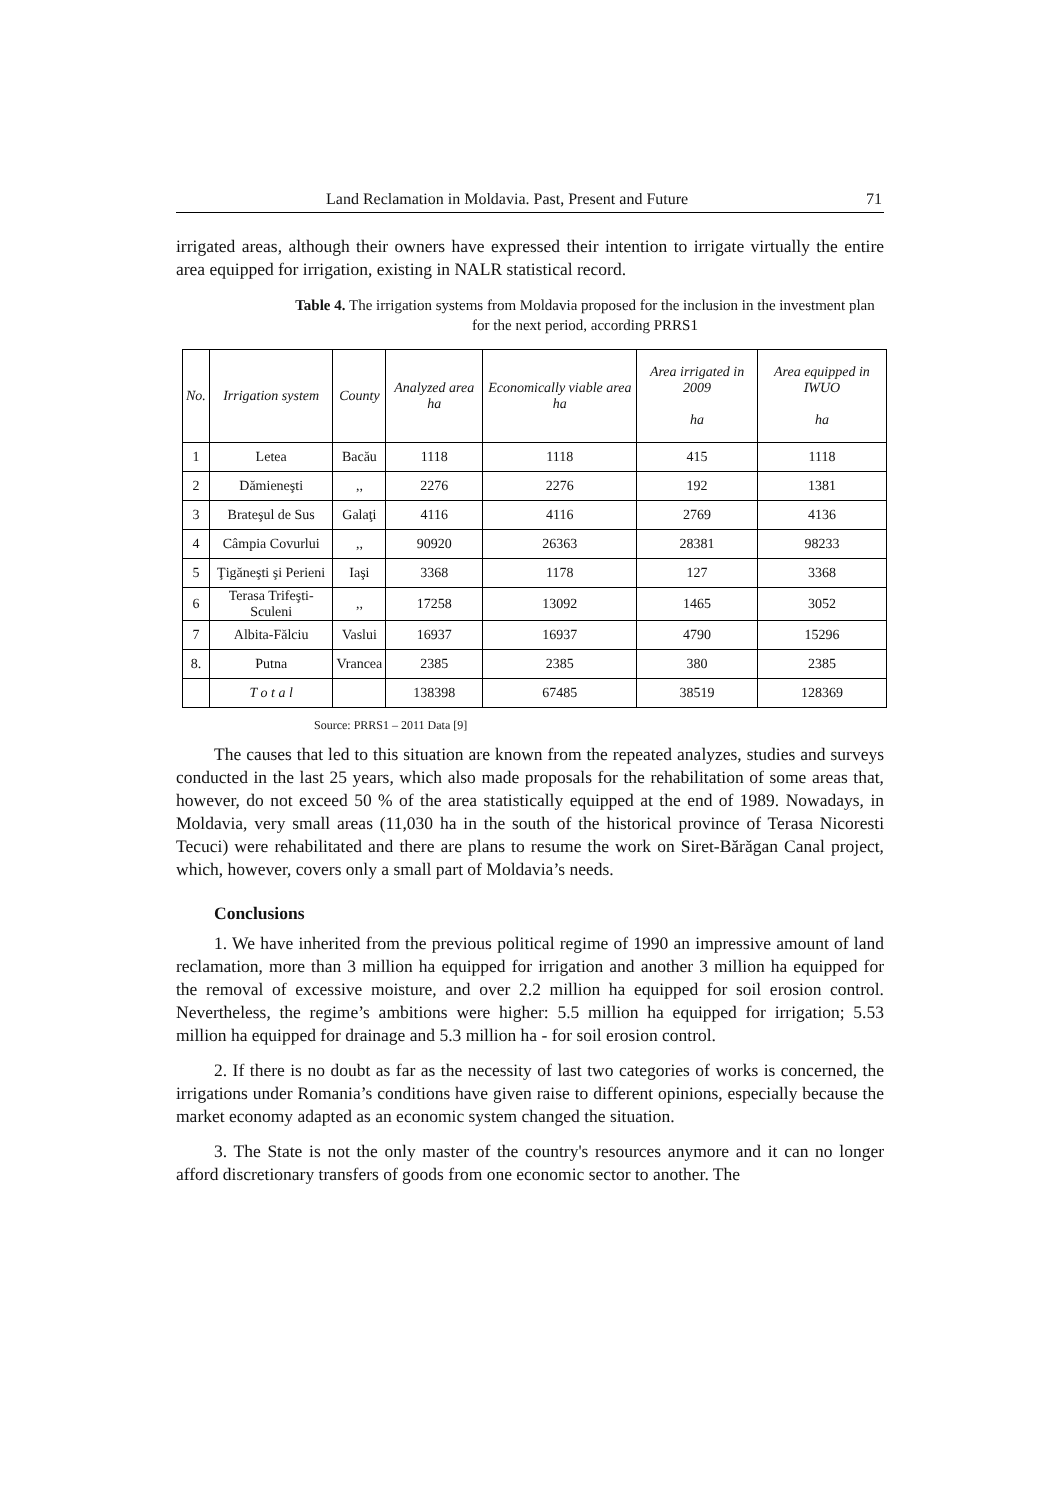Land Reclamation in Moldavia. Past, Present and Future 71
irrigated areas, although their owners have expressed their intention to irrigate virtually the entire area equipped for irrigation, existing in NALR statistical record.
Table 4. The irrigation systems from Moldavia proposed for the inclusion in the investment plan for the next period, according PRRS1
| No. | Irrigation system | County | Analyzed area ha | Economically viable area ha | Area irrigated in 2009 ha | Area equipped in IWUO ha |
| --- | --- | --- | --- | --- | --- | --- |
| 1 | Letea | Bacău | 1118 | 1118 | 415 | 1118 |
| 2 | Dămieneşti | ,, | 2276 | 2276 | 192 | 1381 |
| 3 | Brateşul de Sus | Galaţi | 4116 | 4116 | 2769 | 4136 |
| 4 | Câmpia Covurlui | ,, | 90920 | 26363 | 28381 | 98233 |
| 5 | Ţigăneşti şi Perieni | Iaşi | 3368 | 1178 | 127 | 3368 |
| 6 | Terasa Trifeşti-Sculeni | ,, | 17258 | 13092 | 1465 | 3052 |
| 7 | Albita-Fălciu | Vaslui | 16937 | 16937 | 4790 | 15296 |
| 8. | Putna | Vrancea | 2385 | 2385 | 380 | 2385 |
| | T o t a l | | 138398 | 67485 | 38519 | 128369 |
Source: PRRS1 – 2011 Data [9]
The causes that led to this situation are known from the repeated analyzes, studies and surveys conducted in the last 25 years, which also made proposals for the rehabilitation of some areas that, however, do not exceed 50 % of the area statistically equipped at the end of 1989. Nowadays, in Moldavia, very small areas (11,030 ha in the south of the historical province of Terasa Nicoresti Tecuci) were rehabilitated and there are plans to resume the work on Siret-Bărăgan Canal project, which, however, covers only a small part of Moldavia’s needs.
Conclusions
1. We have inherited from the previous political regime of 1990 an impressive amount of land reclamation, more than 3 million ha equipped for irrigation and another 3 million ha equipped for the removal of excessive moisture, and over 2.2 million ha equipped for soil erosion control. Nevertheless, the regime’s ambitions were higher: 5.5 million ha equipped for irrigation; 5.53 million ha equipped for drainage and 5.3 million ha - for soil erosion control.
2. If there is no doubt as far as the necessity of last two categories of works is concerned, the irrigations under Romania’s conditions have given raise to different opinions, especially because the market economy adapted as an economic system changed the situation.
3. The State is not the only master of the country's resources anymore and it can no longer afford discretionary transfers of goods from one economic sector to another. The